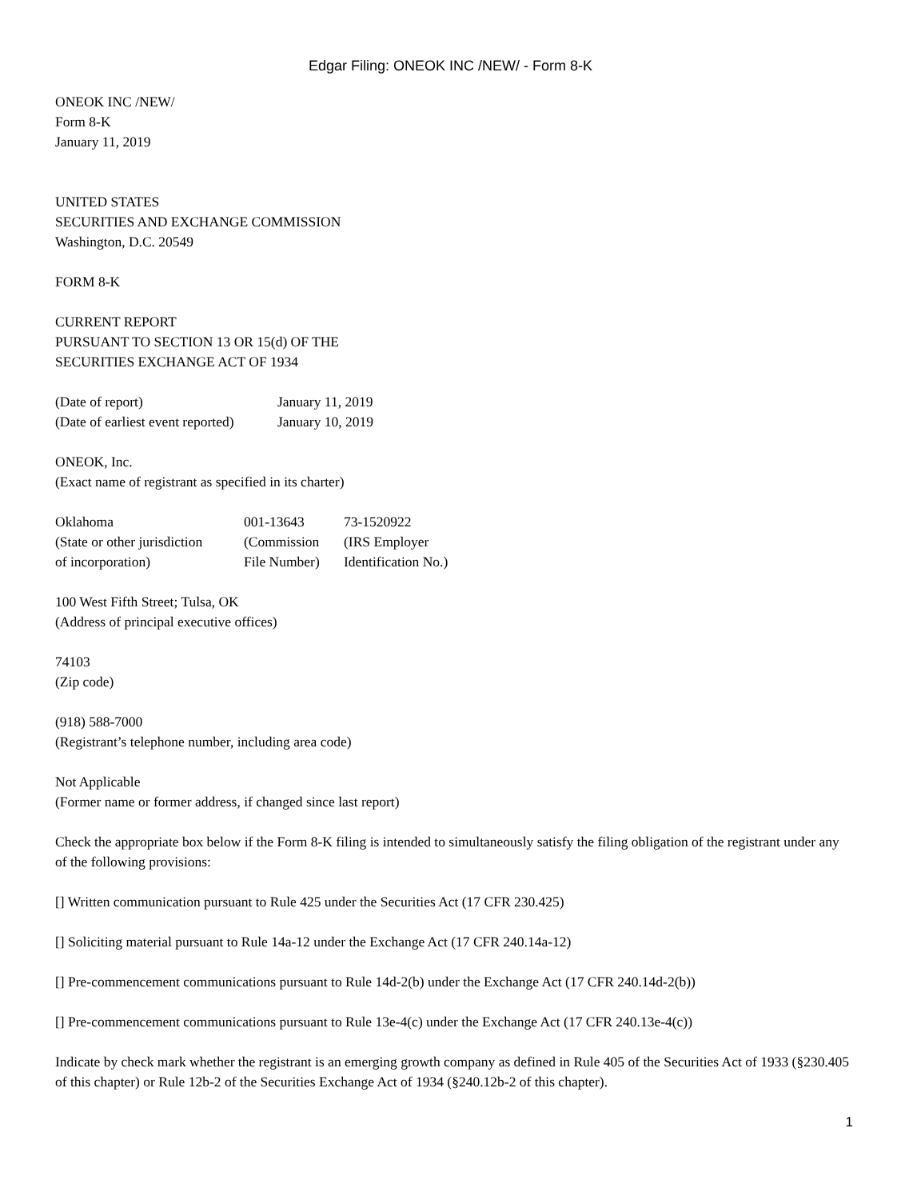Edgar Filing: ONEOK INC /NEW/ - Form 8-K
ONEOK INC /NEW/
Form 8-K
January 11, 2019
UNITED STATES
SECURITIES AND EXCHANGE COMMISSION
Washington, D.C. 20549
FORM 8-K
CURRENT REPORT
PURSUANT TO SECTION 13 OR 15(d) OF THE
SECURITIES EXCHANGE ACT OF 1934
| (Date of report) | January 11, 2019 |
| (Date of earliest event reported) | January 10, 2019 |
ONEOK, Inc.
(Exact name of registrant as specified in its charter)
| Oklahoma | 001-13643 | 73-1520922 |
| (State or other jurisdiction of incorporation) | (Commission File Number) | (IRS Employer Identification No.) |
100 West Fifth Street; Tulsa, OK
(Address of principal executive offices)
74103
(Zip code)
(918) 588-7000
(Registrant’s telephone number, including area code)
Not Applicable
(Former name or former address, if changed since last report)
Check the appropriate box below if the Form 8-K filing is intended to simultaneously satisfy the filing obligation of the registrant under any of the following provisions:
[] Written communication pursuant to Rule 425 under the Securities Act (17 CFR 230.425)
[] Soliciting material pursuant to Rule 14a-12 under the Exchange Act (17 CFR 240.14a-12)
[] Pre-commencement communications pursuant to Rule 14d-2(b) under the Exchange Act (17 CFR 240.14d-2(b))
[] Pre-commencement communications pursuant to Rule 13e-4(c) under the Exchange Act (17 CFR 240.13e-4(c))
Indicate by check mark whether the registrant is an emerging growth company as defined in Rule 405 of the Securities Act of 1933 (§230.405 of this chapter) or Rule 12b-2 of the Securities Exchange Act of 1934 (§240.12b-2 of this chapter).
1